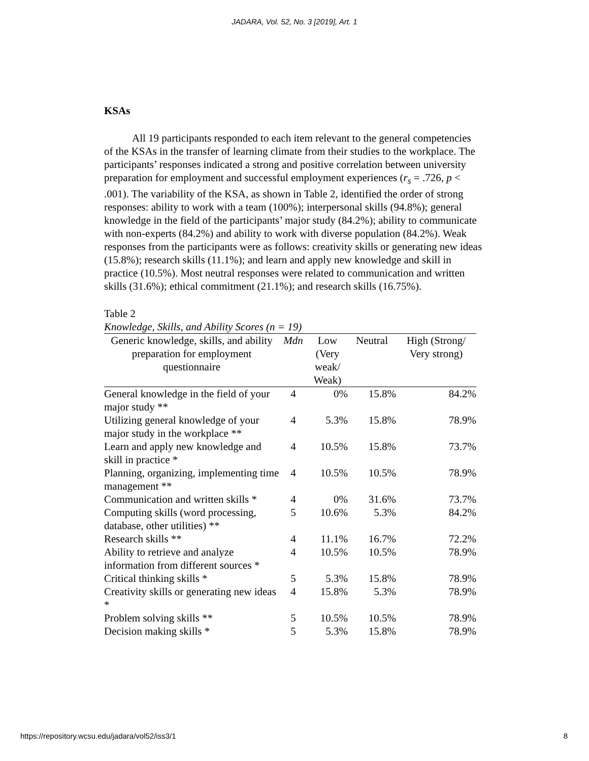JADARA, Vol. 52, No. 3 [2019], Art. 1
KSAs
All 19 participants responded to each item relevant to the general competencies of the KSAs in the transfer of learning climate from their studies to the workplace. The participants’ responses indicated a strong and positive correlation between university preparation for employment and successful employment experiences (r<sub>s</sub> = .726, p < .001). The variability of the KSA, as shown in Table 2, identified the order of strong responses: ability to work with a team (100%); interpersonal skills (94.8%); general knowledge in the field of the participants’ major study (84.2%); ability to communicate with non-experts (84.2%) and ability to work with diverse population (84.2%). Weak responses from the participants were as follows: creativity skills or generating new ideas (15.8%); research skills (11.1%); and learn and apply new knowledge and skill in practice (10.5%). Most neutral responses were related to communication and written skills (31.6%); ethical commitment (21.1%); and research skills (16.75%).
Table 2
| Knowledge, Skills, and Ability Scores (n = 19) | | | | |
| --- | --- | --- | --- | --- |
| Generic knowledge, skills, and ability preparation for employment questionnaire | Mdn | Low (Very weak/ Weak) | Neutral | High (Strong/ Very strong) |
| General knowledge in the field of your major study ** | 4 | 0% | 15.8% | 84.2% |
| Utilizing general knowledge of your major study in the workplace ** | 4 | 5.3% | 15.8% | 78.9% |
| Learn and apply new knowledge and skill in practice * | 4 | 10.5% | 15.8% | 73.7% |
| Planning, organizing, implementing time management ** | 4 | 10.5% | 10.5% | 78.9% |
| Communication and written skills * | 4 | 0% | 31.6% | 73.7% |
| Computing skills (word processing, database, other utilities) ** | 5 | 10.6% | 5.3% | 84.2% |
| Research skills ** | 4 | 11.1% | 16.7% | 72.2% |
| Ability to retrieve and analyze information from different sources * | 4 | 10.5% | 10.5% | 78.9% |
| Critical thinking skills * | 5 | 5.3% | 15.8% | 78.9% |
| Creativity skills or generating new ideas * | 4 | 15.8% | 5.3% | 78.9% |
| Problem solving skills ** | 5 | 10.5% | 10.5% | 78.9% |
| Decision making skills * | 5 | 5.3% | 15.8% | 78.9% |
https://repository.wcsu.edu/jadara/vol52/iss3/1 8